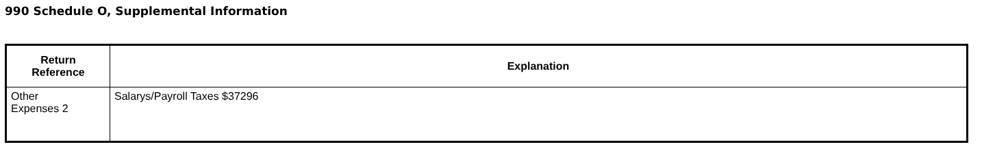990 Schedule O, Supplemental Information
| Return Reference | Explanation |
| --- | --- |
| Other Expenses 2 | Salarys/Payroll Taxes $37296 |